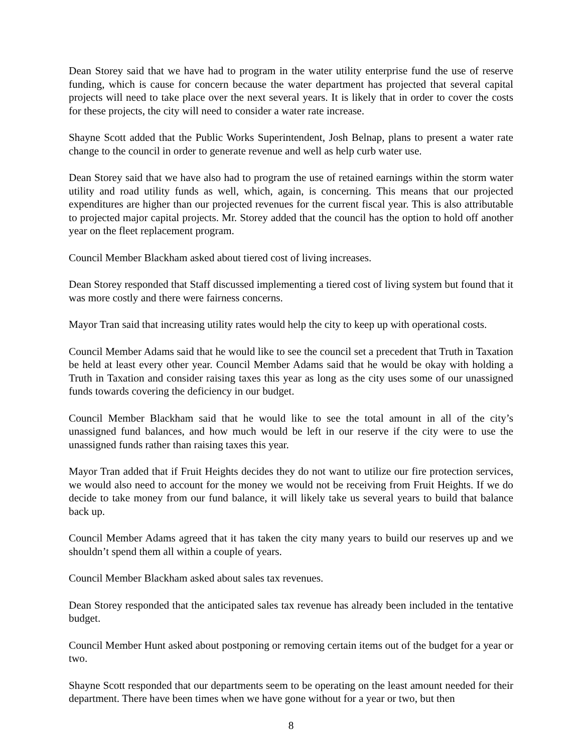Dean Storey said that we have had to program in the water utility enterprise fund the use of reserve funding, which is cause for concern because the water department has projected that several capital projects will need to take place over the next several years. It is likely that in order to cover the costs for these projects, the city will need to consider a water rate increase.
Shayne Scott added that the Public Works Superintendent, Josh Belnap, plans to present a water rate change to the council in order to generate revenue and well as help curb water use.
Dean Storey said that we have also had to program the use of retained earnings within the storm water utility and road utility funds as well, which, again, is concerning. This means that our projected expenditures are higher than our projected revenues for the current fiscal year. This is also attributable to projected major capital projects. Mr. Storey added that the council has the option to hold off another year on the fleet replacement program.
Council Member Blackham asked about tiered cost of living increases.
Dean Storey responded that Staff discussed implementing a tiered cost of living system but found that it was more costly and there were fairness concerns.
Mayor Tran said that increasing utility rates would help the city to keep up with operational costs.
Council Member Adams said that he would like to see the council set a precedent that Truth in Taxation be held at least every other year. Council Member Adams said that he would be okay with holding a Truth in Taxation and consider raising taxes this year as long as the city uses some of our unassigned funds towards covering the deficiency in our budget.
Council Member Blackham said that he would like to see the total amount in all of the city’s unassigned fund balances, and how much would be left in our reserve if the city were to use the unassigned funds rather than raising taxes this year.
Mayor Tran added that if Fruit Heights decides they do not want to utilize our fire protection services, we would also need to account for the money we would not be receiving from Fruit Heights. If we do decide to take money from our fund balance, it will likely take us several years to build that balance back up.
Council Member Adams agreed that it has taken the city many years to build our reserves up and we shouldn’t spend them all within a couple of years.
Council Member Blackham asked about sales tax revenues.
Dean Storey responded that the anticipated sales tax revenue has already been included in the tentative budget.
Council Member Hunt asked about postponing or removing certain items out of the budget for a year or two.
Shayne Scott responded that our departments seem to be operating on the least amount needed for their department. There have been times when we have gone without for a year or two, but then
8